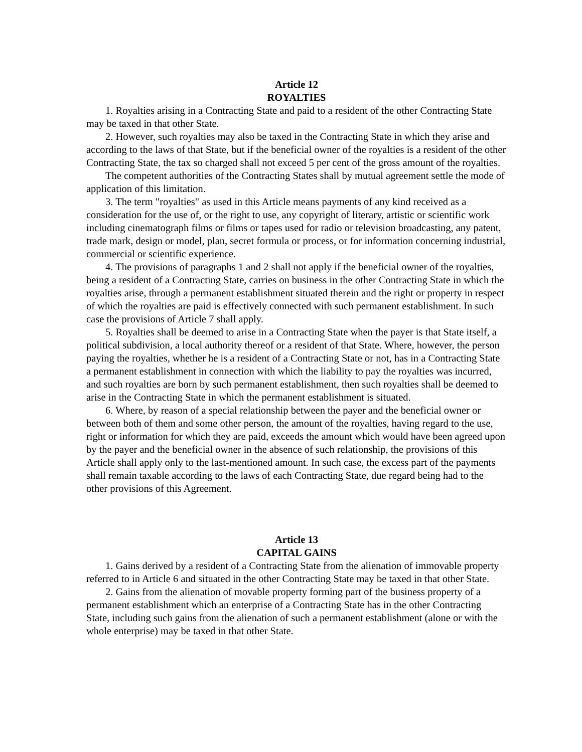Article 12
ROYALTIES
1. Royalties arising in a Contracting State and paid to a resident of the other Contracting State may be taxed in that other State.
2. However, such royalties may also be taxed in the Contracting State in which they arise and according to the laws of that State, but if the beneficial owner of the royalties is a resident of the other Contracting State, the tax so charged shall not exceed 5 per cent of the gross amount of the royalties.
The competent authorities of the Contracting States shall by mutual agreement settle the mode of application of this limitation.
3. The term "royalties" as used in this Article means payments of any kind received as a consideration for the use of, or the right to use, any copyright of literary, artistic or scientific work including cinematograph films or films or tapes used for radio or television broadcasting, any patent, trade mark, design or model, plan, secret formula or process, or for information concerning industrial, commercial or scientific experience.
4. The provisions of paragraphs 1 and 2 shall not apply if the beneficial owner of the royalties, being a resident of a Contracting State, carries on business in the other Contracting State in which the royalties arise, through a permanent establishment situated therein and the right or property in respect of which the royalties are paid is effectively connected with such permanent establishment. In such case the provisions of Article 7 shall apply.
5. Royalties shall be deemed to arise in a Contracting State when the payer is that State itself, a political subdivision, a local authority thereof or a resident of that State. Where, however, the person paying the royalties, whether he is a resident of a Contracting State or not, has in a Contracting State a permanent establishment in connection with which the liability to pay the royalties was incurred, and such royalties are born by such permanent establishment, then such royalties shall be deemed to arise in the Contracting State in which the permanent establishment is situated.
6. Where, by reason of a special relationship between the payer and the beneficial owner or between both of them and some other person, the amount of the royalties, having regard to the use, right or information for which they are paid, exceeds the amount which would have been agreed upon by the payer and the beneficial owner in the absence of such relationship, the provisions of this Article shall apply only to the last-mentioned amount. In such case, the excess part of the payments shall remain taxable according to the laws of each Contracting State, due regard being had to the other provisions of this Agreement.
Article 13
CAPITAL GAINS
1. Gains derived by a resident of a Contracting State from the alienation of immovable property referred to in Article 6 and situated in the other Contracting State may be taxed in that other State.
2. Gains from the alienation of movable property forming part of the business property of a permanent establishment which an enterprise of a Contracting State has in the other Contracting State, including such gains from the alienation of such a permanent establishment (alone or with the whole enterprise) may be taxed in that other State.